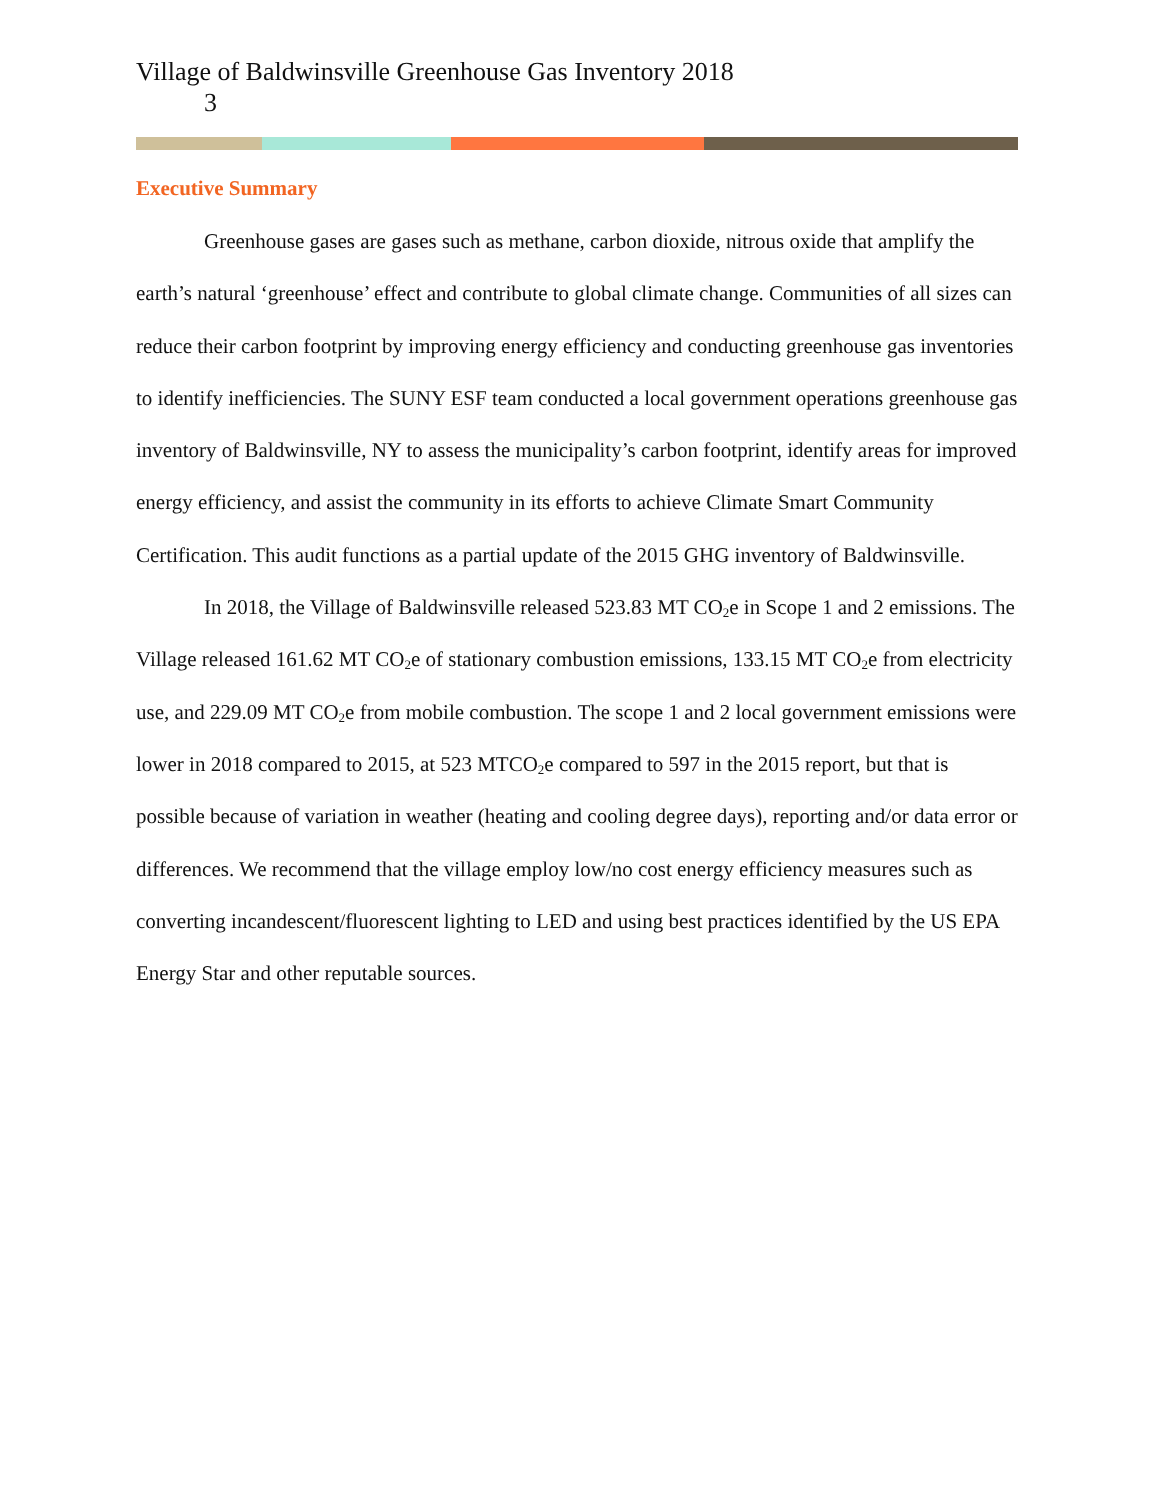Village of Baldwinsville Greenhouse Gas Inventory 2018
3
Executive Summary
Greenhouse gases are gases such as methane, carbon dioxide, nitrous oxide that amplify the earth’s natural ‘greenhouse’ effect and contribute to global climate change. Communities of all sizes can reduce their carbon footprint by improving energy efficiency and conducting greenhouse gas inventories to identify inefficiencies. The SUNY ESF team conducted a local government operations greenhouse gas inventory of Baldwinsville, NY to assess the municipality’s carbon footprint, identify areas for improved energy efficiency, and assist the community in its efforts to achieve Climate Smart Community Certification. This audit functions as a partial update of the 2015 GHG inventory of Baldwinsville.
In 2018, the Village of Baldwinsville released 523.83 MT CO<sub>2</sub>e in Scope 1 and 2 emissions. The Village released 161.62 MT CO<sub>2</sub>e of stationary combustion emissions, 133.15 MT CO<sub>2</sub>e from electricity use, and 229.09 MT CO<sub>2</sub>e from mobile combustion. The scope 1 and 2 local government emissions were lower in 2018 compared to 2015, at 523 MTCO<sub>2</sub>e compared to 597 in the 2015 report, but that is possible because of variation in weather (heating and cooling degree days), reporting and/or data error or differences. We recommend that the village employ low/no cost energy efficiency measures such as converting incandescent/fluorescent lighting to LED and using best practices identified by the US EPA Energy Star and other reputable sources.